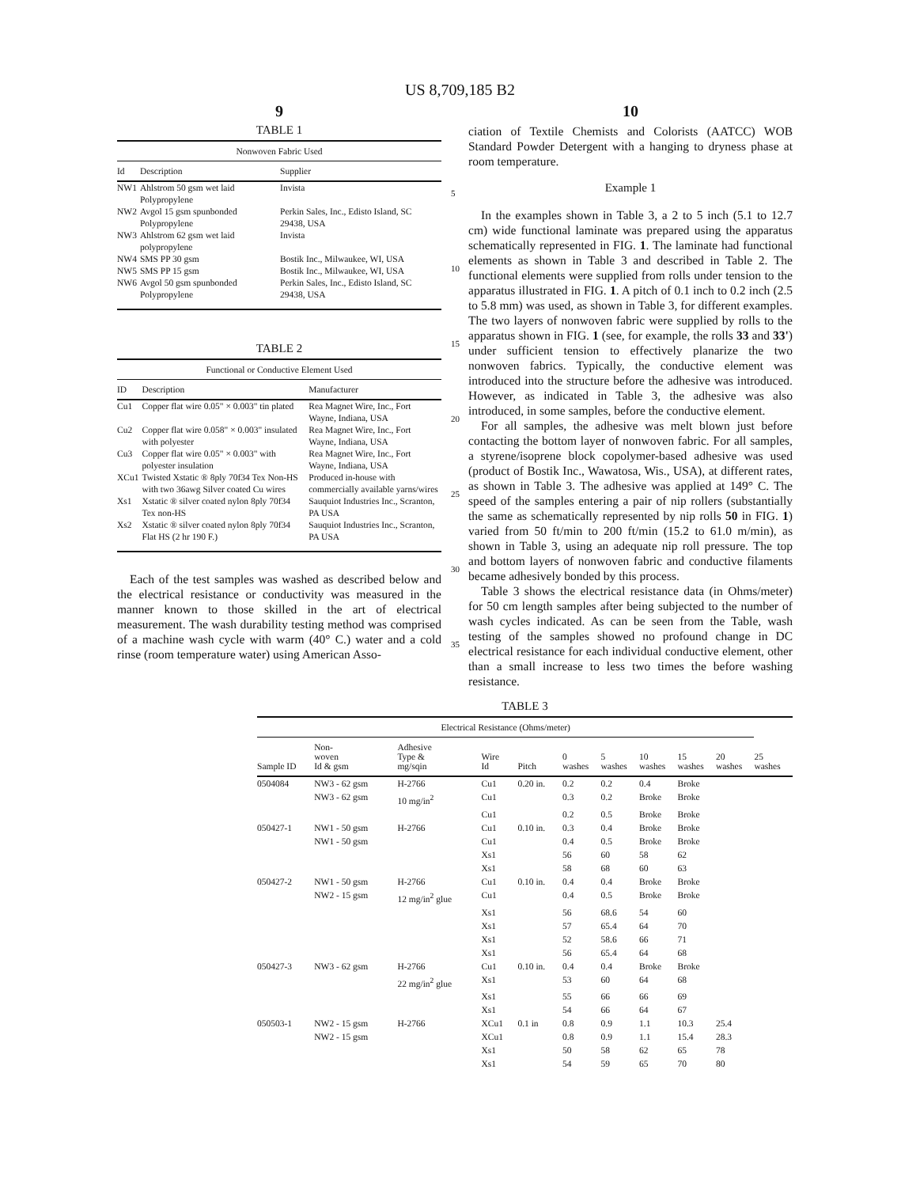US 8,709,185 B2
9
TABLE 1
| Nonwoven Fabric Used | | |
| --- | --- | --- |
| Id | Description | Supplier |
| NW1 | Ahlstrom 50 gsm wet laid Polypropylene | Invista |
| NW2 | Avgol 15 gsm spunbonded Polypropylene | Perkin Sales, Inc., Edisto Island, SC 29438, USA |
| NW3 | Ahlstrom 62 gsm wet laid polypropylene | Invista |
| NW4 | SMS PP 30 gsm | Bostik Inc., Milwaukee, WI, USA |
| NW5 | SMS PP 15 gsm | Bostik Inc., Milwaukee, WI, USA |
| NW6 | Avgol 50 gsm spunbonded Polypropylene | Perkin Sales, Inc., Edisto Island, SC 29438, USA |
TABLE 2
| Functional or Conductive Element Used | | |
| --- | --- | --- |
| ID | Description | Manufacturer |
| Cu1 | Copper flat wire 0.05" × 0.003" tin plated | Rea Magnet Wire, Inc., Fort Wayne, Indiana, USA |
| Cu2 | Copper flat wire 0.058" × 0.003" insulated with polyester | Rea Magnet Wire, Inc., Fort Wayne, Indiana, USA |
| Cu3 | Copper flat wire 0.05" × 0.003" with polyester insulation | Rea Magnet Wire, Inc., Fort Wayne, Indiana, USA |
| XCu1 | Twisted Xstatic ® 8ply 70f34 Tex Non-HS with two 36awg Silver coated Cu wires | Produced in-house with commercially available yarns/wires |
| Xs1 | Xstatic ® silver coated nylon 8ply 70f34 Tex non-HS | Sauquiot Industries Inc., Scranton, PA USA |
| Xs2 | Xstatic ® silver coated nylon 8ply 70f34 Flat HS (2 hr 190 F.) | Sauquiot Industries Inc., Scranton, PA USA |
Each of the test samples was washed as described below and the electrical resistance or conductivity was measured in the manner known to those skilled in the art of electrical measurement. The wash durability testing method was comprised of a machine wash cycle with warm (40° C.) water and a cold rinse (room temperature water) using American Asso-
10
ciation of Textile Chemists and Colorists (AATCC) WOB Standard Powder Detergent with a hanging to dryness phase at room temperature.
Example 1
In the examples shown in Table 3, a 2 to 5 inch (5.1 to 12.7 cm) wide functional laminate was prepared using the apparatus schematically represented in FIG. 1. The laminate had functional elements as shown in Table 3 and described in Table 2. The functional elements were supplied from rolls under tension to the apparatus illustrated in FIG. 1. A pitch of 0.1 inch to 0.2 inch (2.5 to 5.8 mm) was used, as shown in Table 3, for different examples. The two layers of nonwoven fabric were supplied by rolls to the apparatus shown in FIG. 1 (see, for example, the rolls 33 and 33') under sufficient tension to effectively planarize the two nonwoven fabrics. Typically, the conductive element was introduced into the structure before the adhesive was introduced. However, as indicated in Table 3, the adhesive was also introduced, in some samples, before the conductive element.
For all samples, the adhesive was melt blown just before contacting the bottom layer of nonwoven fabric. For all samples, a styrene/isoprene block copolymer-based adhesive was used (product of Bostik Inc., Wawatosa, Wis., USA), at different rates, as shown in Table 3. The adhesive was applied at 149° C. The speed of the samples entering a pair of nip rollers (substantially the same as schematically represented by nip rolls 50 in FIG. 1) varied from 50 ft/min to 200 ft/min (15.2 to 61.0 m/min), as shown in Table 3, using an adequate nip roll pressure. The top and bottom layers of nonwoven fabric and conductive filaments became adhesively bonded by this process.
Table 3 shows the electrical resistance data (in Ohms/meter) for 50 cm length samples after being subjected to the number of wash cycles indicated. As can be seen from the Table, wash testing of the samples showed no profound change in DC electrical resistance for each individual conductive element, other than a small increase to less two times the before washing resistance.
TABLE 3
| Electrical Resistance (Ohms/meter) | | | | | | | | | | |
| --- | --- | --- | --- | --- | --- | --- | --- | --- | --- | --- |
| Sample ID | Non- woven Id & gsm | Adhesive Type & mg/sqin | Wire Id | Pitch | 0 washes | 5 washes | 10 washes | 15 washes | 20 washes | 25 washes |
| 0504084 | NW3 - 62 gsm | H-2766 | Cu1 | 0.20 in. | 0.2 | 0.2 | 0.4 | Broke | | |
| | NW3 - 62 gsm | 10 mg/in<sup>2</sup> | Cu1 | | 0.3 | 0.2 | Broke | Broke | | |
| | | | Cu1 | | 0.2 | 0.5 | Broke | Broke | | |
| 050427-1 | NW1 - 50 gsm | H-2766 | Cu1 | 0.10 in. | 0.3 | 0.4 | Broke | Broke | | |
| | NW1 - 50 gsm | | Cu1 | | 0.4 | 0.5 | Broke | Broke | | |
| | | | Xs1 | | 56 | 60 | 58 | 62 | | |
| | | | Xs1 | | 58 | 68 | 60 | 63 | | |
| 050427-2 | NW1 - 50 gsm | H-2766 | Cu1 | 0.10 in. | 0.4 | 0.4 | Broke | Broke | | |
| | NW2 - 15 gsm | 12 mg/in<sup>2</sup> glue | Cu1 | | 0.4 | 0.5 | Broke | Broke | | |
| | | | Xs1 | | 56 | 68.6 | 54 | 60 | | |
| | | | Xs1 | | 57 | 65.4 | 64 | 70 | | |
| | | | Xs1 | | 52 | 58.6 | 66 | 71 | | |
| | | | Xs1 | | 56 | 65.4 | 64 | 68 | | |
| 050427-3 | NW3 - 62 gsm | H-2766 | Cu1 | 0.10 in. | 0.4 | 0.4 | Broke | Broke | | |
| | | 22 mg/in<sup>2</sup> glue | Xs1 | | 53 | 60 | 64 | 68 | | |
| | | | Xs1 | | 55 | 66 | 66 | 69 | | |
| | | | Xs1 | | 54 | 66 | 64 | 67 | | |
| 050503-1 | NW2 - 15 gsm | H-2766 | XCu1 | 0.1 in | 0.8 | 0.9 | 1.1 | 10.3 | 25.4 | |
| | NW2 - 15 gsm | | XCu1 | | 0.8 | 0.9 | 1.1 | 15.4 | 28.3 | |
| | | | Xs1 | | 50 | 58 | 62 | 65 | 78 | |
| | | | Xs1 | | 54 | 59 | 65 | 70 | 80 | |
5
10
15
20
25
30
35